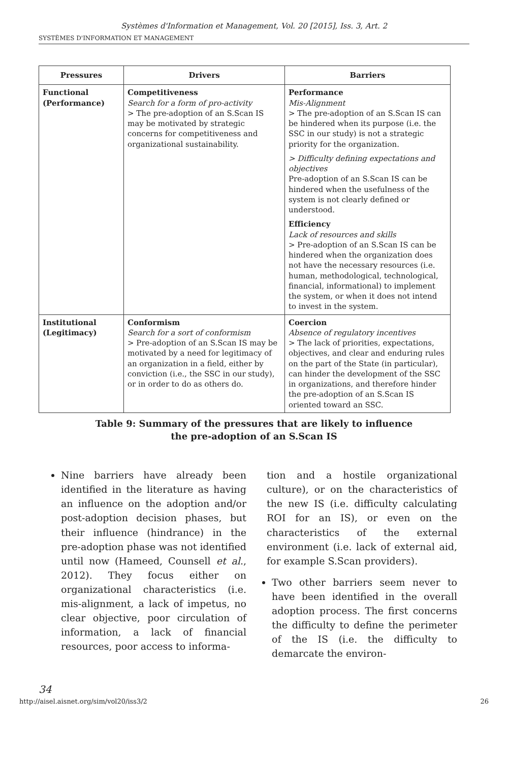Systèmes d'Information et Management, Vol. 20 [2015], Iss. 3, Art. 2
SYSTÈMES D'INFORMATION ET MANAGEMENT
| Pressures | Drivers | Barriers |
| --- | --- | --- |
| Functional (Performance) | Competitiveness Search for a form of pro-activity > The pre-adoption of an S.Scan IS may be motivated by strategic concerns for competitiveness and organizational sustainability. | Performance Mis-Alignment > The pre-adoption of an S.Scan IS can be hindered when its purpose (i.e. the SSC in our study) is not a strategic priority for the organization. > Difficulty defining expectations and objectives Pre-adoption of an S.Scan IS can be hindered when the usefulness of the system is not clearly defined or understood. Efficiency Lack of resources and skills > Pre-adoption of an S.Scan IS can be hindered when the organization does not have the necessary resources (i.e. human, methodological, technological, financial, informational) to implement the system, or when it does not intend to invest in the system. |
| Institutional (Legitimacy) | Conformism Search for a sort of conformism > Pre-adoption of an S.Scan IS may be motivated by a need for legitimacy of an organization in a field, either by conviction (i.e., the SSC in our study), or in order to do as others do. | Coercion Absence of regulatory incentives > The lack of priorities, expectations, objectives, and clear and enduring rules on the part of the State (in particular), can hinder the development of the SSC in organizations, and therefore hinder the pre-adoption of an S.Scan IS oriented toward an SSC. |
Table 9: Summary of the pressures that are likely to influence
the pre-adoption of an S.Scan IS
Nine barriers have already been identified in the literature as having an influence on the adoption and/or post-adoption decision phases, but their influence (hindrance) in the pre-adoption phase was not identified until now (Hameed, Counsell et al., 2012). They focus either on organizational characteristics (i.e. mis-alignment, a lack of impetus, no clear objective, poor circulation of information, a lack of financial resources, poor access to informa-
tion and a hostile organizational culture), or on the characteristics of the new IS (i.e. difficulty calculating ROI for an IS), or even on the characteristics of the external environment (i.e. lack of external aid, for example S.Scan providers).
Two other barriers seem never to have been identified in the overall adoption process. The first concerns the difficulty to define the perimeter of the IS (i.e. the difficulty to demarcate the environ-
34
http://aisel.aisnet.org/sim/vol20/iss3/2 26